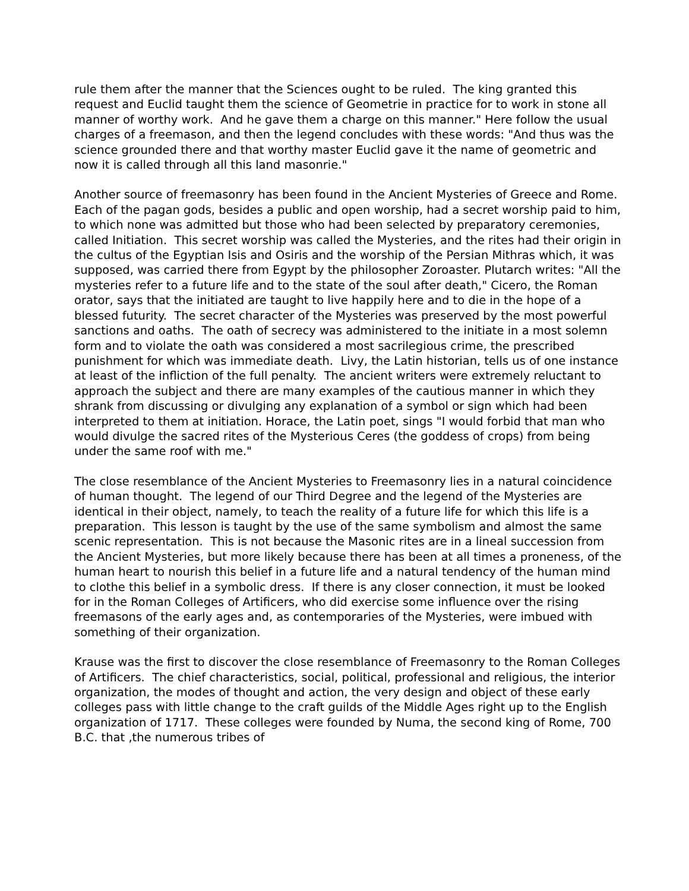rule them after the manner that the Sciences ought to be ruled. The king granted this request and Euclid taught them the science of Geometrie in practice for to work in stone all manner of worthy work. And he gave them a charge on this manner." Here follow the usual charges of a freemason, and then the legend concludes with these words: "And thus was the science grounded there and that worthy master Euclid gave it the name of geometric and now it is called through all this land masonrie."
Another source of freemasonry has been found in the Ancient Mysteries of Greece and Rome. Each of the pagan gods, besides a public and open worship, had a secret worship paid to him, to which none was admitted but those who had been selected by preparatory ceremonies, called Initiation. This secret worship was called the Mysteries, and the rites had their origin in the cultus of the Egyptian Isis and Osiris and the worship of the Persian Mithras which, it was supposed, was carried there from Egypt by the philosopher Zoroaster. Plutarch writes: "All the mysteries refer to a future life and to the state of the soul after death," Cicero, the Roman orator, says that the initiated are taught to live happily here and to die in the hope of a blessed futurity. The secret character of the Mysteries was preserved by the most powerful sanctions and oaths. The oath of secrecy was administered to the initiate in a most solemn form and to violate the oath was considered a most sacrilegious crime, the prescribed punishment for which was immediate death. Livy, the Latin historian, tells us of one instance at least of the infliction of the full penalty. The ancient writers were extremely reluctant to approach the subject and there are many examples of the cautious manner in which they shrank from discussing or divulging any explanation of a symbol or sign which had been interpreted to them at initiation. Horace, the Latin poet, sings "I would forbid that man who would divulge the sacred rites of the Mysterious Ceres (the goddess of crops) from being under the same roof with me."
The close resemblance of the Ancient Mysteries to Freemasonry lies in a natural coincidence of human thought. The legend of our Third Degree and the legend of the Mysteries are identical in their object, namely, to teach the reality of a future life for which this life is a preparation. This lesson is taught by the use of the same symbolism and almost the same scenic representation. This is not because the Masonic rites are in a lineal succession from the Ancient Mysteries, but more likely because there has been at all times a proneness, of the human heart to nourish this belief in a future life and a natural tendency of the human mind to clothe this belief in a symbolic dress. If there is any closer connection, it must be looked for in the Roman Colleges of Artificers, who did exercise some influence over the rising freemasons of the early ages and, as contemporaries of the Mysteries, were imbued with something of their organization.
Krause was the first to discover the close resemblance of Freemasonry to the Roman Colleges of Artificers. The chief characteristics, social, political, professional and religious, the interior organization, the modes of thought and action, the very design and object of these early colleges pass with little change to the craft guilds of the Middle Ages right up to the English organization of 1717. These colleges were founded by Numa, the second king of Rome, 700 B.C. that ,the numerous tribes of